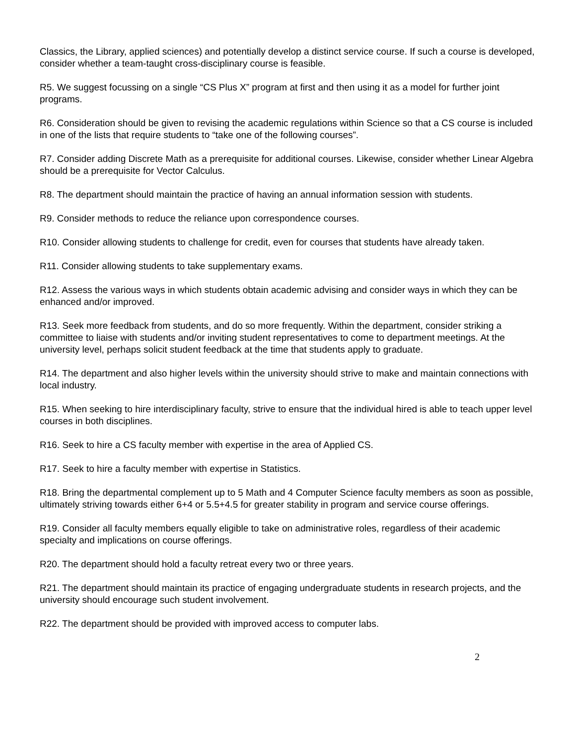Classics, the Library, applied sciences) and potentially develop a distinct service course. If such a course is developed, consider whether a team-taught cross-disciplinary course is feasible.
R5. We suggest focussing on a single “CS Plus X” program at first and then using it as a model for further joint programs.
R6. Consideration should be given to revising the academic regulations within Science so that a CS course is included in one of the lists that require students to “take one of the following courses”.
R7. Consider adding Discrete Math as a prerequisite for additional courses. Likewise, consider whether Linear Algebra should be a prerequisite for Vector Calculus.
R8. The department should maintain the practice of having an annual information session with students.
R9. Consider methods to reduce the reliance upon correspondence courses.
R10. Consider allowing students to challenge for credit, even for courses that students have already taken.
R11. Consider allowing students to take supplementary exams.
R12. Assess the various ways in which students obtain academic advising and consider ways in which they can be enhanced and/or improved.
R13. Seek more feedback from students, and do so more frequently. Within the department, consider striking a committee to liaise with students and/or inviting student representatives to come to department meetings. At the university level, perhaps solicit student feedback at the time that students apply to graduate.
R14. The department and also higher levels within the university should strive to make and maintain connections with local industry.
R15. When seeking to hire interdisciplinary faculty, strive to ensure that the individual hired is able to teach upper level courses in both disciplines.
R16. Seek to hire a CS faculty member with expertise in the area of Applied CS.
R17. Seek to hire a faculty member with expertise in Statistics.
R18. Bring the departmental complement up to 5 Math and 4 Computer Science faculty members as soon as possible, ultimately striving towards either 6+4 or 5.5+4.5 for greater stability in program and service course offerings.
R19. Consider all faculty members equally eligible to take on administrative roles, regardless of their academic specialty and implications on course offerings.
R20. The department should hold a faculty retreat every two or three years.
R21. The department should maintain its practice of engaging undergraduate students in research projects, and the university should encourage such student involvement.
R22. The department should be provided with improved access to computer labs.
2